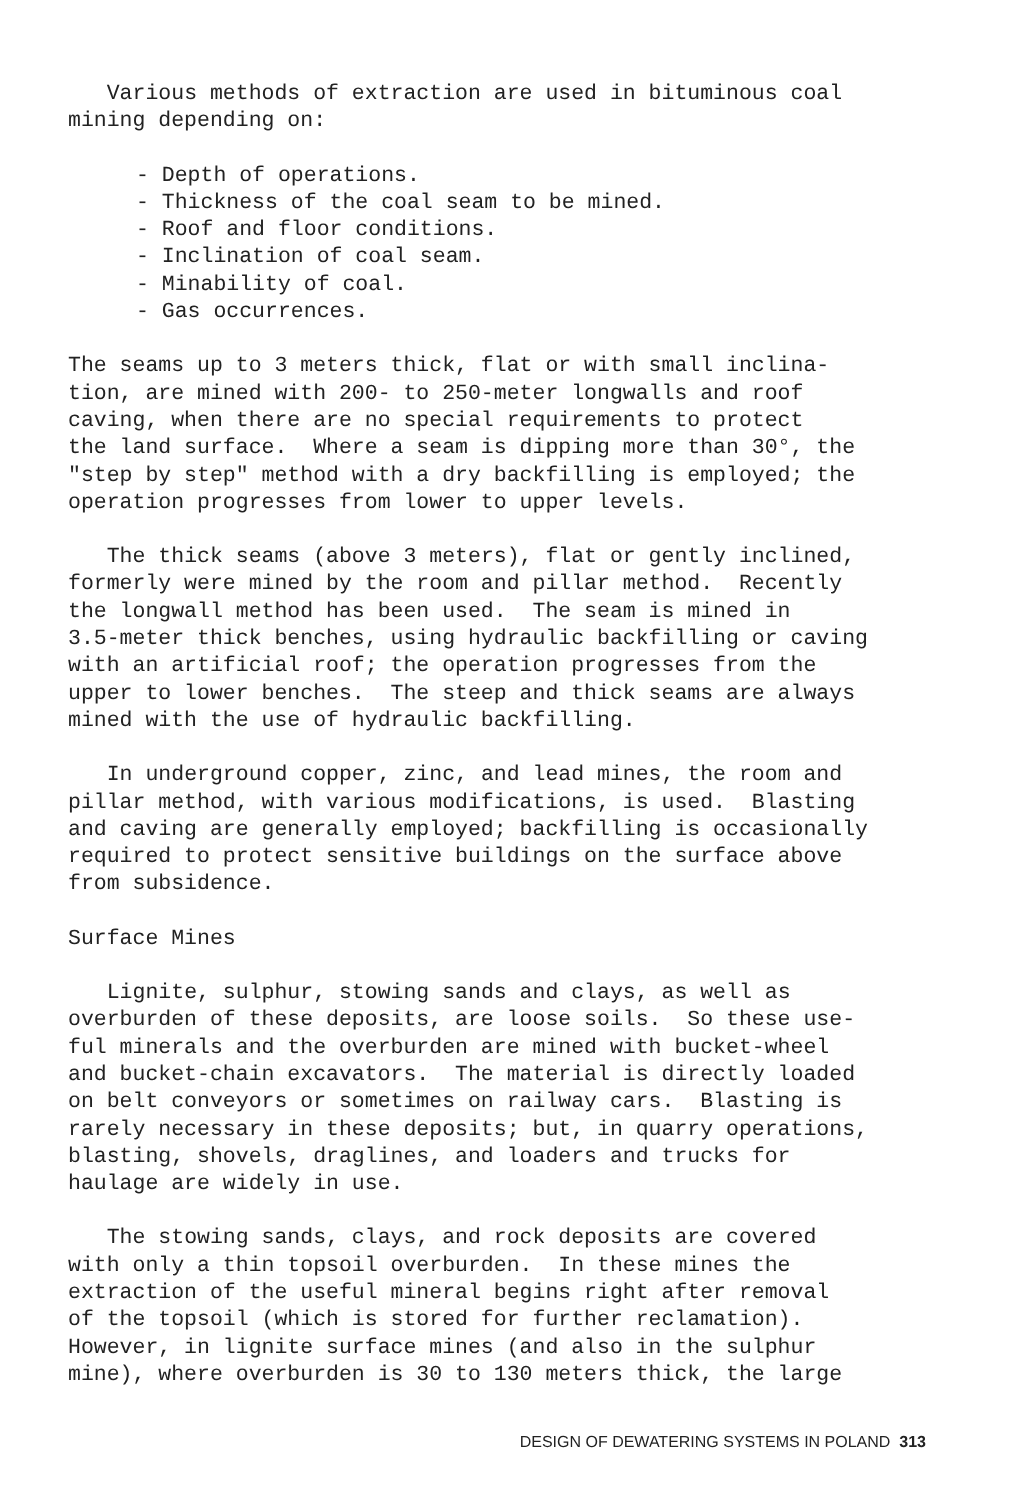Various methods of extraction are used in bituminous coal mining depending on:
- Depth of operations.
- Thickness of the coal seam to be mined.
- Roof and floor conditions.
- Inclination of coal seam.
- Minability of coal.
- Gas occurrences.
The seams up to 3 meters thick, flat or with small inclina- tion, are mined with 200- to 250-meter longwalls and roof caving, when there are no special requirements to protect the land surface. Where a seam is dipping more than 30°, the "step by step" method with a dry backfilling is employed; the operation progresses from lower to upper levels.
The thick seams (above 3 meters), flat or gently inclined, formerly were mined by the room and pillar method. Recently the longwall method has been used. The seam is mined in 3.5-meter thick benches, using hydraulic backfilling or caving with an artificial roof; the operation progresses from the upper to lower benches. The steep and thick seams are always mined with the use of hydraulic backfilling.
In underground copper, zinc, and lead mines, the room and pillar method, with various modifications, is used. Blasting and caving are generally employed; backfilling is occasionally required to protect sensitive buildings on the surface above from subsidence.
Surface Mines
Lignite, sulphur, stowing sands and clays, as well as overburden of these deposits, are loose soils. So these use- ful minerals and the overburden are mined with bucket-wheel and bucket-chain excavators. The material is directly loaded on belt conveyors or sometimes on railway cars. Blasting is rarely necessary in these deposits; but, in quarry operations, blasting, shovels, draglines, and loaders and trucks for haulage are widely in use.
The stowing sands, clays, and rock deposits are covered with only a thin topsoil overburden. In these mines the extraction of the useful mineral begins right after removal of the topsoil (which is stored for further reclamation). However, in lignite surface mines (and also in the sulphur mine), where overburden is 30 to 130 meters thick, the large
DESIGN OF DEWATERING SYSTEMS IN POLAND 313